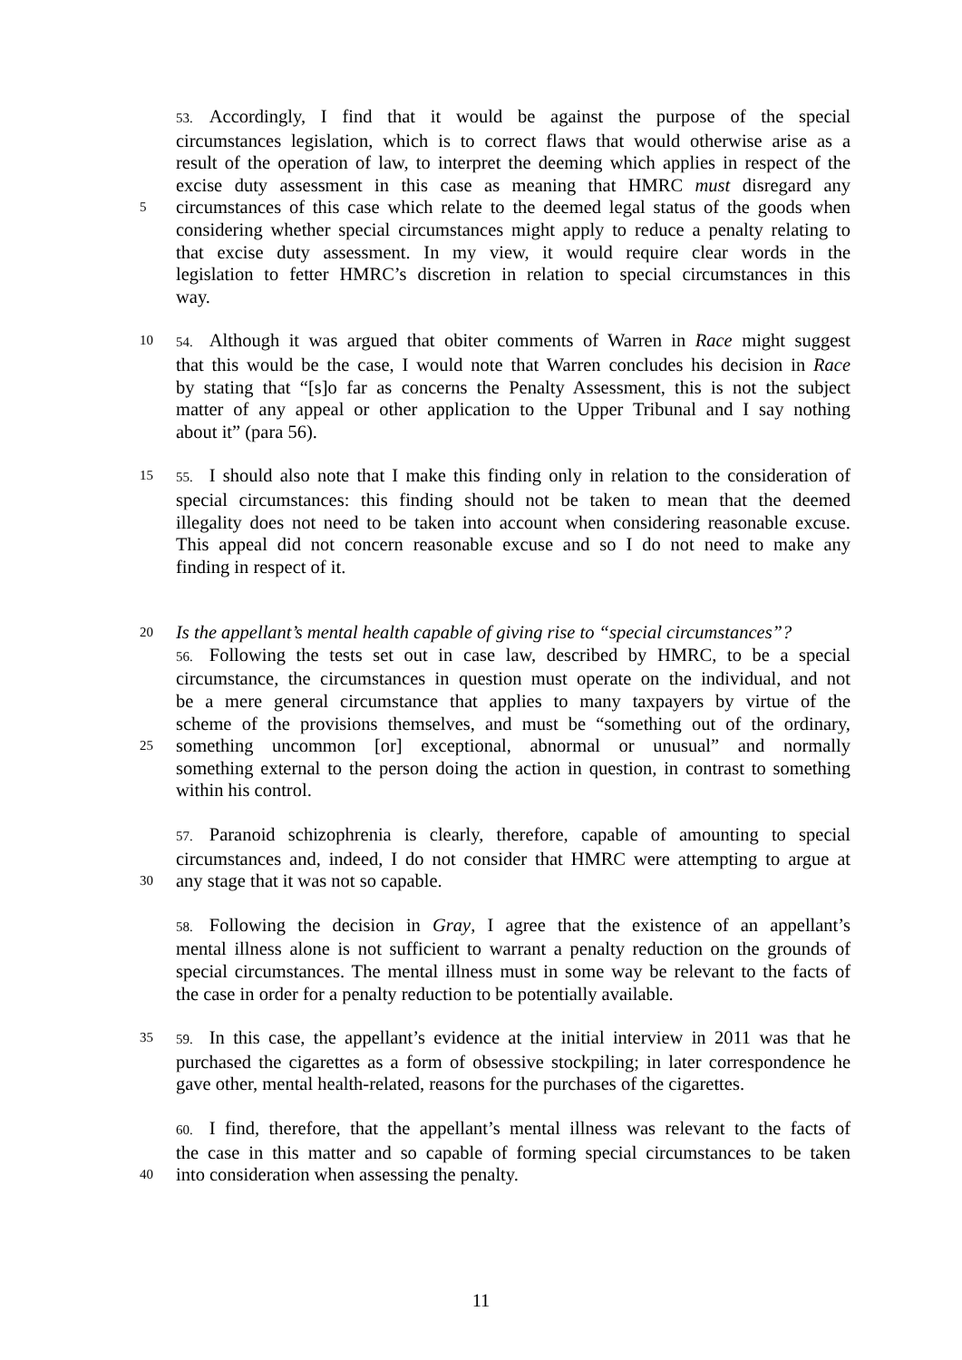53. Accordingly, I find that it would be against the purpose of the special
circumstances legislation, which is to correct flaws that would otherwise arise as a
result of the operation of law, to interpret the deeming which applies in respect of the
excise duty assessment in this case as meaning that HMRC must disregard any
5
circumstances of this case which relate to the deemed legal status of the goods when
considering whether special circumstances might apply to reduce a penalty relating to
that excise duty assessment. In my view, it would require clear words in the
legislation to fetter HMRC’s discretion in relation to special circumstances in this
way.
10 54. Although it was argued that obiter comments of Warren in Race might suggest
that this would be the case, I would note that Warren concludes his decision in Race
by stating that “[s]o far as concerns the Penalty Assessment, this is not the subject
matter of any appeal or other application to the Upper Tribunal and I say nothing
about it” (para 56).
15 55. I should also note that I make this finding only in relation to the consideration of
special circumstances: this finding should not be taken to mean that the deemed
illegality does not need to be taken into account when considering reasonable excuse.
This appeal did not concern reasonable excuse and so I do not need to make any
finding in respect of it.
20
Is the appellant’s mental health capable of giving rise to “special circumstances”?
56. Following the tests set out in case law, described by HMRC, to be a special
circumstance, the circumstances in question must operate on the individual, and not
be a mere general circumstance that applies to many taxpayers by virtue of the
scheme of the provisions themselves, and must be “something out of the ordinary,
25
something uncommon [or] exceptional, abnormal or unusual” and normally
something external to the person doing the action in question, in contrast to something
within his control.
57. Paranoid schizophrenia is clearly, therefore, capable of amounting to special
circumstances and, indeed, I do not consider that HMRC were attempting to argue at
30
any stage that it was not so capable.
58. Following the decision in Gray, I agree that the existence of an appellant’s
mental illness alone is not sufficient to warrant a penalty reduction on the grounds of
special circumstances. The mental illness must in some way be relevant to the facts of
the case in order for a penalty reduction to be potentially available.
35 59. In this case, the appellant’s evidence at the initial interview in 2011 was that he
purchased the cigarettes as a form of obsessive stockpiling; in later correspondence he
gave other, mental health-related, reasons for the purchases of the cigarettes.
60. I find, therefore, that the appellant’s mental illness was relevant to the facts of
the case in this matter and so capable of forming special circumstances to be taken
40
into consideration when assessing the penalty.
11